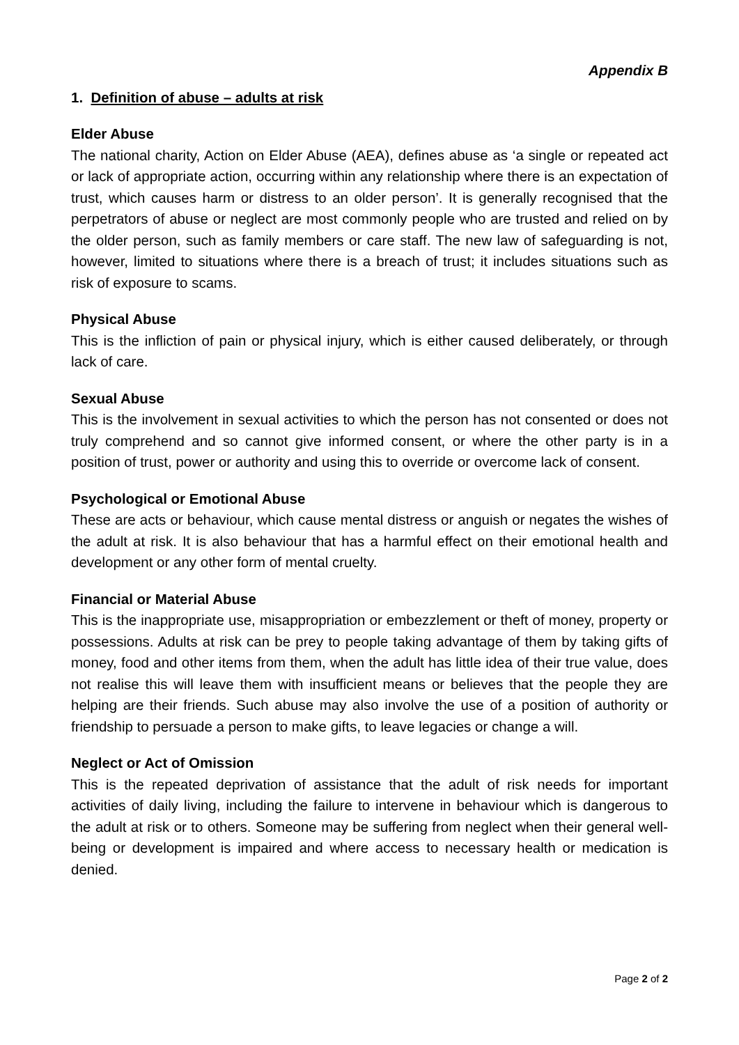Appendix B
1. Definition of abuse – adults at risk
Elder Abuse
The national charity, Action on Elder Abuse (AEA), defines abuse as ‘a single or repeated act or lack of appropriate action, occurring within any relationship where there is an expectation of trust, which causes harm or distress to an older person’. It is generally recognised that the perpetrators of abuse or neglect are most commonly people who are trusted and relied on by the older person, such as family members or care staff. The new law of safeguarding is not, however, limited to situations where there is a breach of trust; it includes situations such as risk of exposure to scams.
Physical Abuse
This is the infliction of pain or physical injury, which is either caused deliberately, or through lack of care.
Sexual Abuse
This is the involvement in sexual activities to which the person has not consented or does not truly comprehend and so cannot give informed consent, or where the other party is in a position of trust, power or authority and using this to override or overcome lack of consent.
Psychological or Emotional Abuse
These are acts or behaviour, which cause mental distress or anguish or negates the wishes of the adult at risk. It is also behaviour that has a harmful effect on their emotional health and development or any other form of mental cruelty.
Financial or Material Abuse
This is the inappropriate use, misappropriation or embezzlement or theft of money, property or possessions. Adults at risk can be prey to people taking advantage of them by taking gifts of money, food and other items from them, when the adult has little idea of their true value, does not realise this will leave them with insufficient means or believes that the people they are helping are their friends. Such abuse may also involve the use of a position of authority or friendship to persuade a person to make gifts, to leave legacies or change a will.
Neglect or Act of Omission
This is the repeated deprivation of assistance that the adult of risk needs for important activities of daily living, including the failure to intervene in behaviour which is dangerous to the adult at risk or to others. Someone may be suffering from neglect when their general well-being or development is impaired and where access to necessary health or medication is denied.
Page 2 of 2